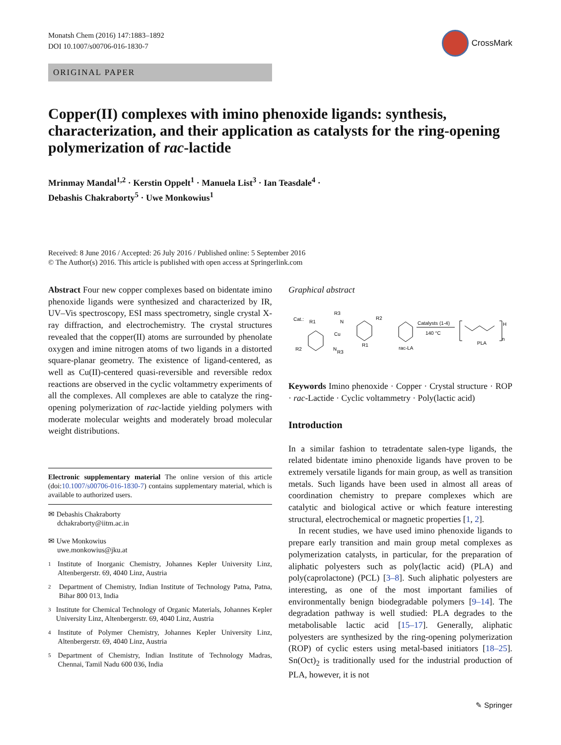Monatsh Chem (2016) 147:1883–1892
DOI 10.1007/s00706-016-1830-7
CrossMark
ORIGINAL PAPER
Copper(II) complexes with imino phenoxide ligands: synthesis, characterization, and their application as catalysts for the ring-opening polymerization of rac-lactide
Mrinmay Mandal<sup>1,2</sup> · Kerstin Oppelt<sup>1</sup> · Manuela List<sup>3</sup> · Ian Teasdale<sup>4</sup> ·
Debashis Chakraborty<sup>5</sup> · Uwe Monkowius<sup>1</sup>
Received: 8 June 2016 / Accepted: 26 July 2016 / Published online: 5 September 2016
© The Author(s) 2016. This article is published with open access at Springerlink.com
Abstract Four new copper complexes based on bidentate imino phenoxide ligands were synthesized and characterized by IR, UV–Vis spectroscopy, ESI mass spectrometry, single crystal X-ray diffraction, and electrochemistry. The crystal structures revealed that the copper(II) atoms are surrounded by phenolate oxygen and imine nitrogen atoms of two ligands in a distorted square-planar geometry. The existence of ligand-centered, as well as Cu(II)-centered quasi-reversible and reversible redox reactions are observed in the cyclic voltammetry experiments of all the complexes. All complexes are able to catalyze the ring-opening polymerization of rac-lactide yielding polymers with moderate molecular weights and moderately broad molecular weight distributions.
Electronic supplementary material The online version of this article (doi:10.1007/s00706-016-1830-7) contains supplementary material, which is available to authorized users.
✉ Debashis Chakraborty
dchakraborty@iitm.ac.in
✉ Uwe Monkowius
uwe.monkowius@jku.at
1
Institute of Inorganic Chemistry, Johannes Kepler University Linz, Altenbergerstr. 69, 4040 Linz, Austria
2
Department of Chemistry, Indian Institute of Technology Patna, Patna, Bihar 800 013, India
3
Institute for Chemical Technology of Organic Materials, Johannes Kepler University Linz, Altenbergerstr. 69, 4040 Linz, Austria
4
Institute of Polymer Chemistry, Johannes Kepler University Linz, Altenbergerstr. 69, 4040 Linz, Austria
5
Department of Chemistry, Indian Institute of Technology Madras, Chennai, Tamil Nadu 600 036, India
Graphical abstract
Cat.:
R1
R3
N
Cu
N
R3
R2
R1
R2
Catalysts (1-4)
140 °C
rac-LA
PLA
H
n
Keywords Imino phenoxide · Copper · Crystal structure · ROP · rac-Lactide · Cyclic voltammetry · Poly(lactic acid)
Introduction
In a similar fashion to tetradentate salen-type ligands, the related bidentate imino phenoxide ligands have proven to be extremely versatile ligands for main group, as well as transition metals. Such ligands have been used in almost all areas of coordination chemistry to prepare complexes which are catalytic and biological active or which feature interesting structural, electrochemical or magnetic properties [1, 2].
In recent studies, we have used imino phenoxide ligands to prepare early transition and main group metal complexes as polymerization catalysts, in particular, for the preparation of aliphatic polyesters such as poly(lactic acid) (PLA) and poly(caprolactone) (PCL) [3–8]. Such aliphatic polyesters are interesting, as one of the most important families of environmentally benign biodegradable polymers [9–14]. The degradation pathway is well studied: PLA degrades to the metabolisable lactic acid [15–17]. Generally, aliphatic polyesters are synthesized by the ring-opening polymerization (ROP) of cyclic esters using metal-based initiators [18–25]. Sn(Oct)<sub>2</sub> is traditionally used for the industrial production of PLA, however, it is not
✎ Springer